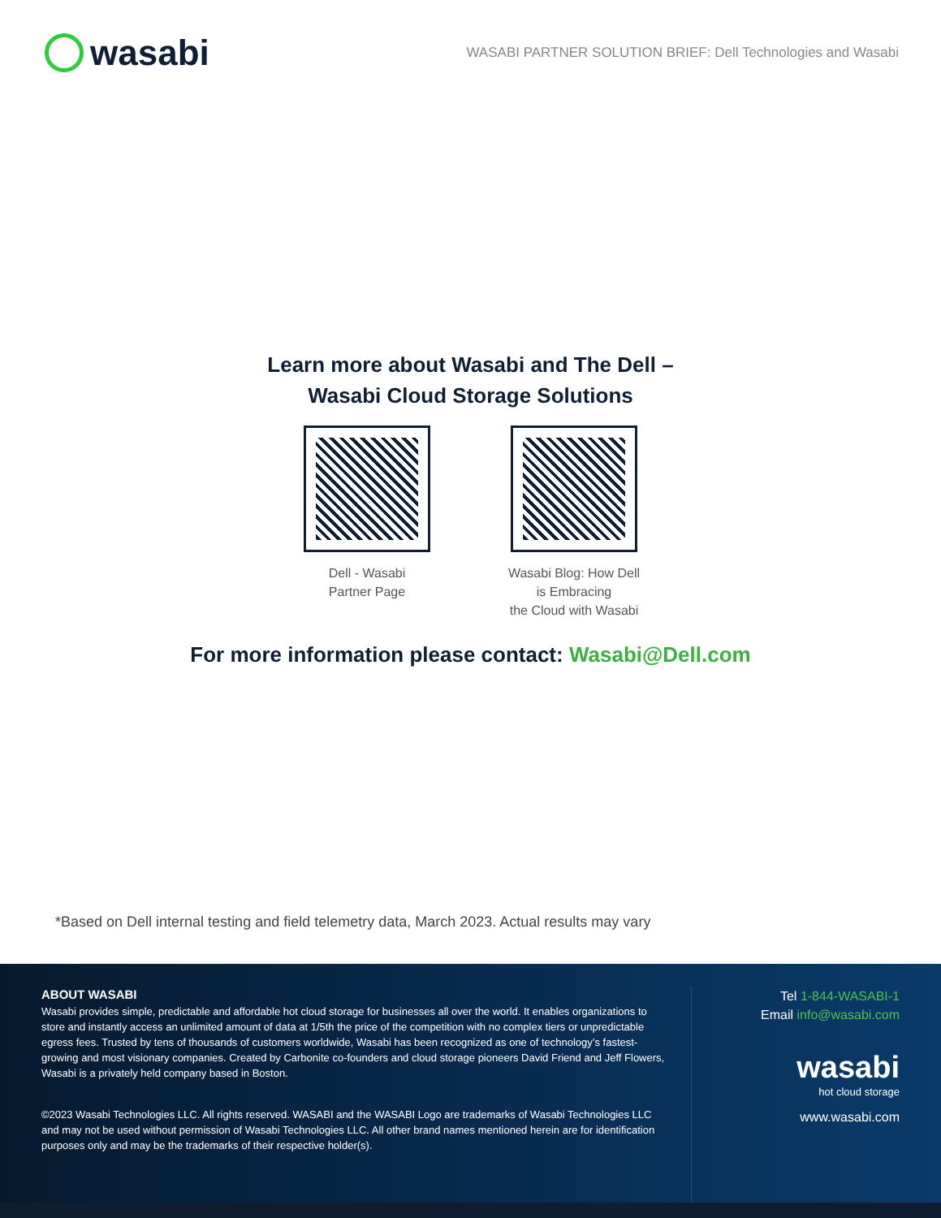wasabi
WASABI PARTNER SOLUTION BRIEF: Dell Technologies and Wasabi
Learn more about Wasabi and The Dell –
Wasabi Cloud Storage Solutions
Dell - Wasabi
Partner Page
Wasabi Blog: How Dell
is Embracing
the Cloud with Wasabi
For more information please contact: Wasabi@Dell.com
*Based on Dell internal testing and field telemetry data, March 2023. Actual results may vary
ABOUT WASABI
Wasabi provides simple, predictable and affordable hot cloud storage for businesses all over the world. It enables organizations to store and instantly access an unlimited amount of data at 1/5th the price of the competition with no complex tiers or unpredictable egress fees. Trusted by tens of thousands of customers worldwide, Wasabi has been recognized as one of technology’s fastest-growing and most visionary companies. Created by Carbonite co-founders and cloud storage pioneers David Friend and Jeff Flowers, Wasabi is a privately held company based in Boston.
©2023 Wasabi Technologies LLC. All rights reserved. WASABI and the WASABI Logo are trademarks of Wasabi Technologies LLC and may not be used without permission of Wasabi Technologies LLC. All other brand names mentioned herein are for identification purposes only and may be the trademarks of their respective holder(s).
Tel 1-844-WASABI-1
Email info@wasabi.com
wasabi
hot cloud storage
www.wasabi.com